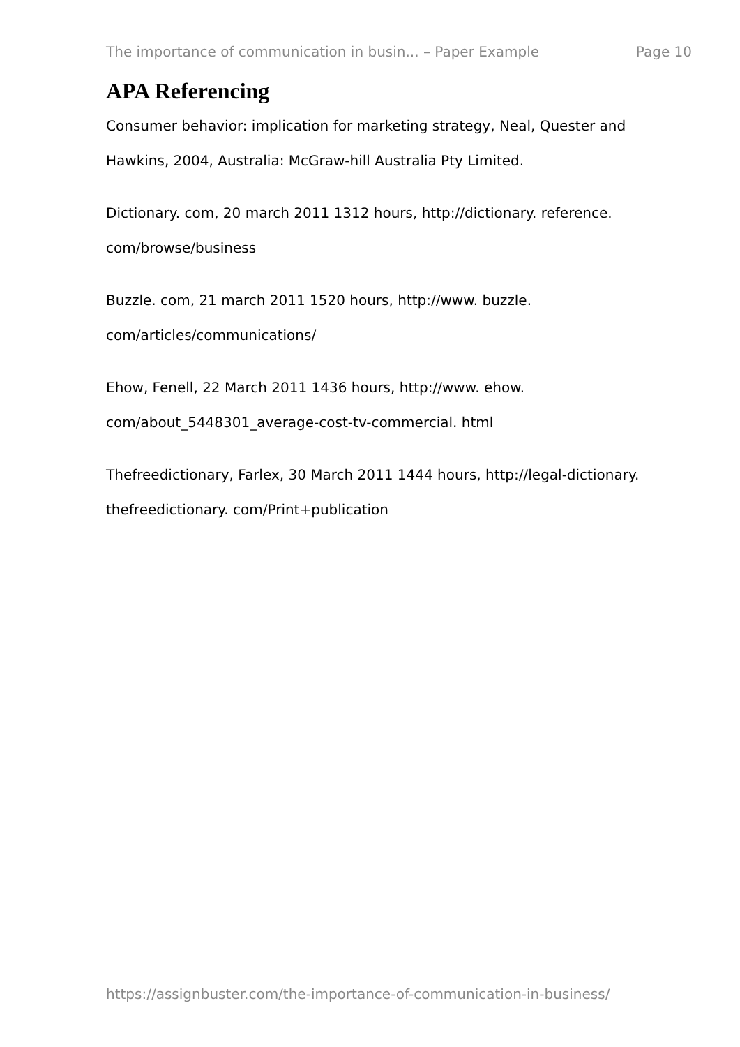The importance of communication in busin... – Paper Example Page 10
APA Referencing
Consumer behavior: implication for marketing strategy, Neal, Quester and Hawkins, 2004, Australia: McGraw-hill Australia Pty Limited.
Dictionary. com, 20 march 2011 1312 hours, http://dictionary. reference.
com/browse/business
Buzzle. com, 21 march 2011 1520 hours, http://www. buzzle.
com/articles/communications/
Ehow, Fenell, 22 March 2011 1436 hours, http://www. ehow.
com/about_5448301_average-cost-tv-commercial. html
Thefreedictionary, Farlex, 30 March 2011 1444 hours, http://legal-dictionary.
thefreedictionary. com/Print+publication
https://assignbuster.com/the-importance-of-communication-in-business/